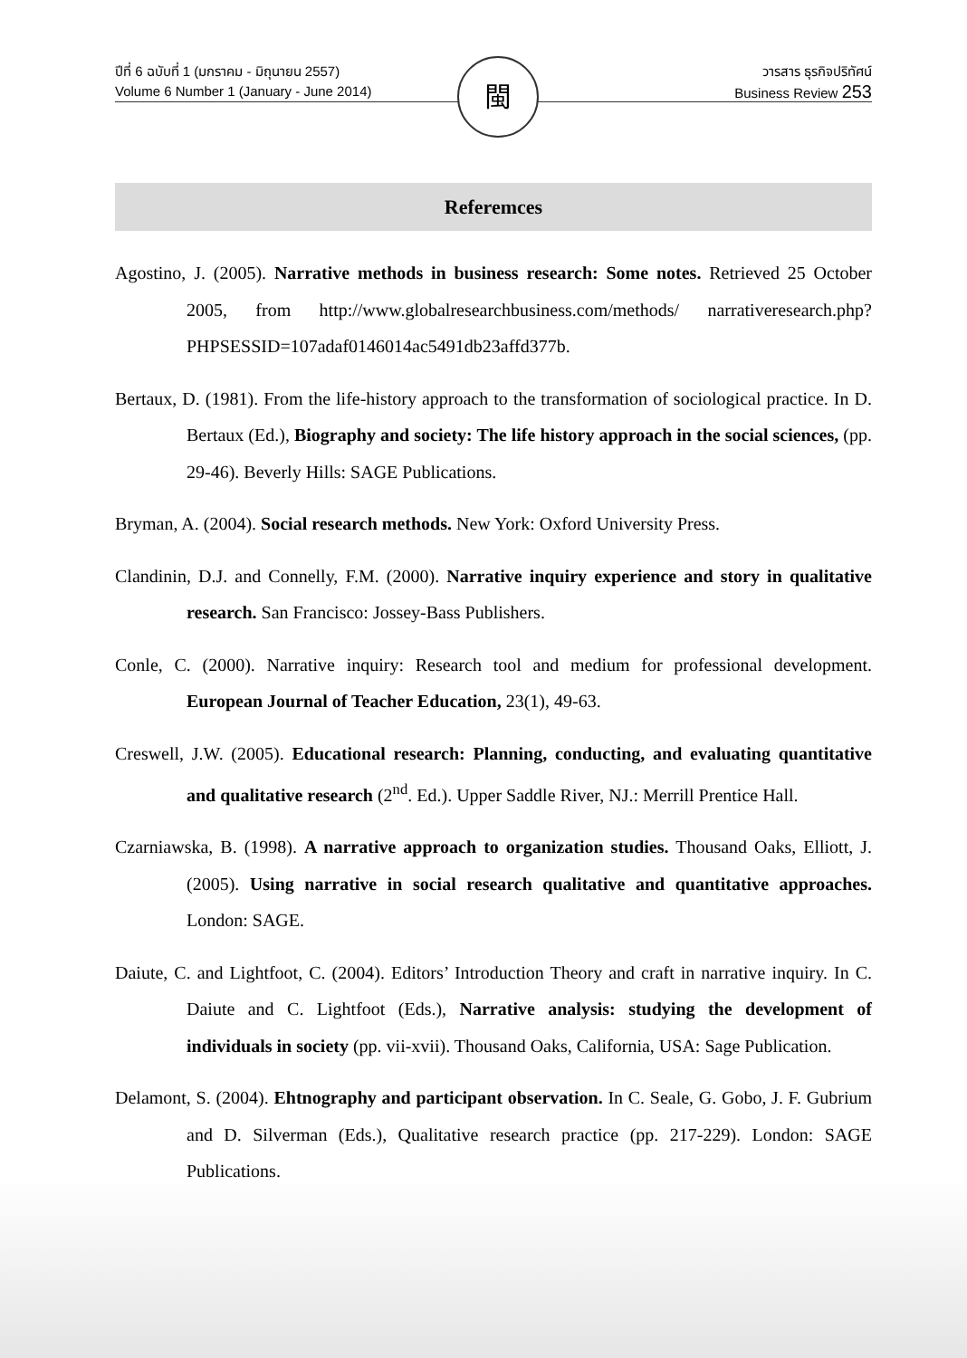ปีที่ 6 ฉบับที่ 1 (มกราคม - มิถุนายน 2557)
Volume 6 Number 1 (January - June 2014)
วารสาร ธุรกิจปริทัศน์
Business Review 253
閩
Referemces
Agostino, J. (2005). Narrative methods in business research: Some notes. Retrieved 25 October 2005, from http://www.globalresearchbusiness.com/methods/ narrativeresearch.php?PHPSESSID=107adaf0146014ac5491db23affd377b.
Bertaux, D. (1981). From the life-history approach to the transformation of sociological practice. In D. Bertaux (Ed.), Biography and society: The life history approach in the social sciences, (pp. 29-46). Beverly Hills: SAGE Publications.
Bryman, A. (2004). Social research methods. New York: Oxford University Press.
Clandinin, D.J. and Connelly, F.M. (2000). Narrative inquiry experience and story in qualitative research. San Francisco: Jossey-Bass Publishers.
Conle, C. (2000). Narrative inquiry: Research tool and medium for professional development. European Journal of Teacher Education, 23(1), 49-63.
Creswell, J.W. (2005). Educational research: Planning, conducting, and evaluating quantitative and qualitative research (2<sup>nd</sup>. Ed.). Upper Saddle River, NJ.: Merrill Prentice Hall.
Czarniawska, B. (1998). A narrative approach to organization studies. Thousand Oaks, Elliott, J. (2005). Using narrative in social research qualitative and quantitative approaches. London: SAGE.
Daiute, C. and Lightfoot, C. (2004). Editors’ Introduction Theory and craft in narrative inquiry. In C. Daiute and C. Lightfoot (Eds.), Narrative analysis: studying the development of individuals in society (pp. vii-xvii). Thousand Oaks, California, USA: Sage Publication.
Delamont, S. (2004). Ehtnography and participant observation. In C. Seale, G. Gobo, J. F. Gubrium and D. Silverman (Eds.), Qualitative research practice (pp. 217-229). London: SAGE Publications.